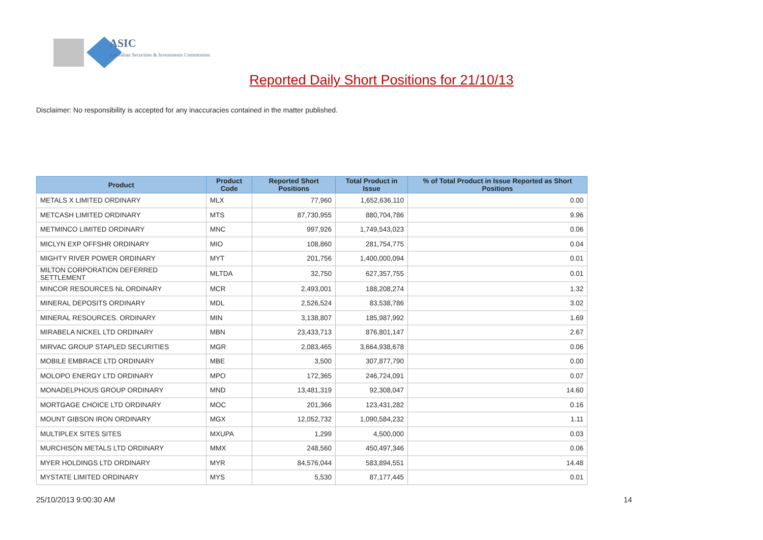ASIC
Australian Securities & Investments Commission
Reported Daily Short Positions for 21/10/13
Disclaimer: No responsibility is accepted for any inaccuracies contained in the matter published.
| Product | Product Code | Reported Short Positions | Total Product in Issue | % of Total Product in Issue Reported as Short Positions |
| --- | --- | --- | --- | --- |
| METALS X LIMITED ORDINARY | MLX | 77,960 | 1,652,636,110 | 0.00 |
| METCASH LIMITED ORDINARY | MTS | 87,730,955 | 880,704,786 | 9.96 |
| METMINCO LIMITED ORDINARY | MNC | 997,926 | 1,749,543,023 | 0.06 |
| MICLYN EXP OFFSHR ORDINARY | MIO | 108,860 | 281,754,775 | 0.04 |
| MIGHTY RIVER POWER ORDINARY | MYT | 201,756 | 1,400,000,094 | 0.01 |
| MILTON CORPORATION DEFERRED SETTLEMENT | MLTDA | 32,750 | 627,357,755 | 0.01 |
| MINCOR RESOURCES NL ORDINARY | MCR | 2,493,001 | 188,208,274 | 1.32 |
| MINERAL DEPOSITS ORDINARY | MDL | 2,526,524 | 83,538,786 | 3.02 |
| MINERAL RESOURCES. ORDINARY | MIN | 3,138,807 | 185,987,992 | 1.69 |
| MIRABELA NICKEL LTD ORDINARY | MBN | 23,433,713 | 876,801,147 | 2.67 |
| MIRVAC GROUP STAPLED SECURITIES | MGR | 2,083,465 | 3,664,938,678 | 0.06 |
| MOBILE EMBRACE LTD ORDINARY | MBE | 3,500 | 307,877,790 | 0.00 |
| MOLOPO ENERGY LTD ORDINARY | MPO | 172,365 | 246,724,091 | 0.07 |
| MONADELPHOUS GROUP ORDINARY | MND | 13,481,319 | 92,308,047 | 14.60 |
| MORTGAGE CHOICE LTD ORDINARY | MOC | 201,366 | 123,431,282 | 0.16 |
| MOUNT GIBSON IRON ORDINARY | MGX | 12,052,732 | 1,090,584,232 | 1.11 |
| MULTIPLEX SITES SITES | MXUPA | 1,299 | 4,500,000 | 0.03 |
| MURCHISON METALS LTD ORDINARY | MMX | 248,560 | 450,497,346 | 0.06 |
| MYER HOLDINGS LTD ORDINARY | MYR | 84,576,044 | 583,894,551 | 14.48 |
| MYSTATE LIMITED ORDINARY | MYS | 5,530 | 87,177,445 | 0.01 |
25/10/2013 9:00:30 AM 14